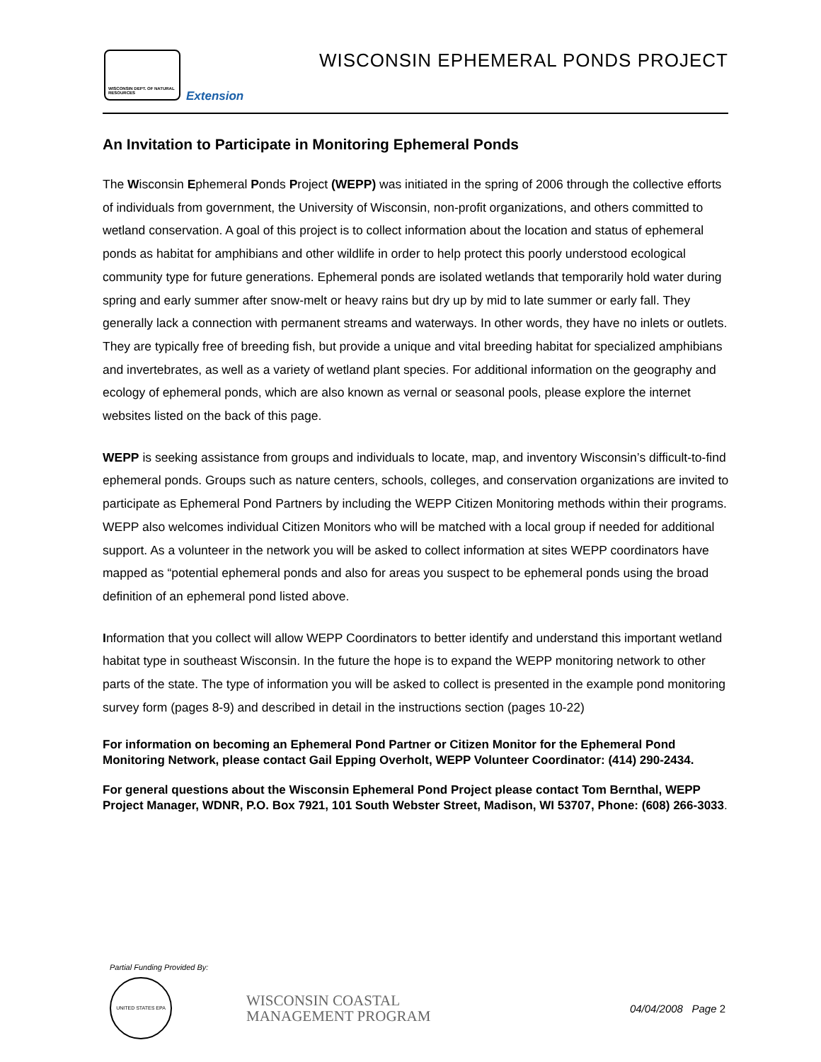WISCONSIN DEPT. OF NATURAL RESOURCES
Extension
WISCONSIN EPHEMERAL PONDS PROJECT
An Invitation to Participate in Monitoring Ephemeral Ponds
The Wisconsin Ephemeral Ponds Project (WEPP) was initiated in the spring of 2006 through the collective efforts of individuals from government, the University of Wisconsin, non-profit organizations, and others committed to wetland conservation. A goal of this project is to collect information about the location and status of ephemeral ponds as habitat for amphibians and other wildlife in order to help protect this poorly understood ecological community type for future generations. Ephemeral ponds are isolated wetlands that temporarily hold water during spring and early summer after snow-melt or heavy rains but dry up by mid to late summer or early fall. They generally lack a connection with permanent streams and waterways. In other words, they have no inlets or outlets. They are typically free of breeding fish, but provide a unique and vital breeding habitat for specialized amphibians and invertebrates, as well as a variety of wetland plant species. For additional information on the geography and ecology of ephemeral ponds, which are also known as vernal or seasonal pools, please explore the internet websites listed on the back of this page.
WEPP is seeking assistance from groups and individuals to locate, map, and inventory Wisconsin’s difficult-to-find ephemeral ponds. Groups such as nature centers, schools, colleges, and conservation organizations are invited to participate as Ephemeral Pond Partners by including the WEPP Citizen Monitoring methods within their programs. WEPP also welcomes individual Citizen Monitors who will be matched with a local group if needed for additional support. As a volunteer in the network you will be asked to collect information at sites WEPP coordinators have mapped as “potential ephemeral ponds and also for areas you suspect to be ephemeral ponds using the broad definition of an ephemeral pond listed above.
Information that you collect will allow WEPP Coordinators to better identify and understand this important wetland habitat type in southeast Wisconsin. In the future the hope is to expand the WEPP monitoring network to other parts of the state. The type of information you will be asked to collect is presented in the example pond monitoring survey form (pages 8-9) and described in detail in the instructions section (pages 10-22)
For information on becoming an Ephemeral Pond Partner or Citizen Monitor for the Ephemeral Pond Monitoring Network, please contact Gail Epping Overholt, WEPP Volunteer Coordinator: (414) 290-2434.
For general questions about the Wisconsin Ephemeral Pond Project please contact Tom Bernthal, WEPP Project Manager, WDNR, P.O. Box 7921, 101 South Webster Street, Madison, WI 53707, Phone: (608) 266-3033.
Partial Funding Provided By:
UNITED STATES EPA
WISCONSIN COASTAL
MANAGEMENT PROGRAM
04/04/2008 Page 2